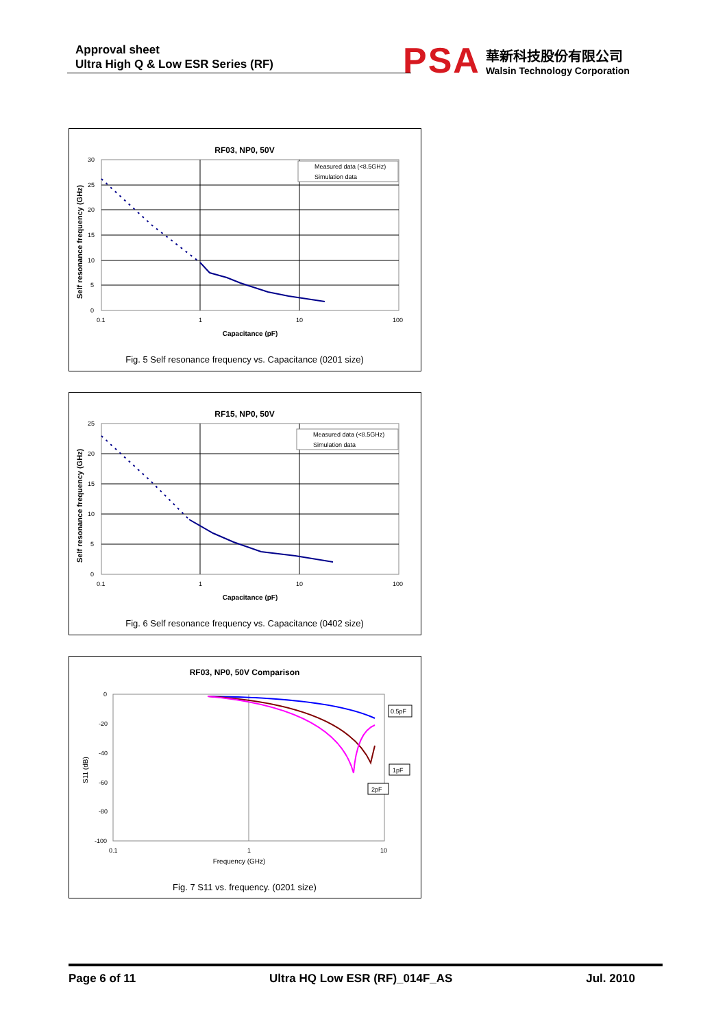Approval sheet
Ultra High Q & Low ESR Series (RF)
PSA
華新科技股份有限公司
Walsin Technology Corporation
RF03, NP0, 50V
30
25
20
15
10
5
0
0.1
1
10
100
Capacitance (pF)
Self resonance frequency (GHz)
Measured data (<8.5GHz)
Simulation data
Fig. 5 Self resonance frequency vs. Capacitance (0201 size)
RF15, NP0, 50V
25
20
15
10
5
0
0.1
1
10
100
Capacitance (pF)
Self resonance frequency (GHz)
Measured data (<8.5GHz)
Simulation data
Fig. 6 Self resonance frequency vs. Capacitance (0402 size)
RF03, NP0, 50V Comparison
0
-20
-40
-60
-80
-100
0.1
1
10
Frequency (GHz)
S11 (dB)
0.5pF
1pF
2pF
Fig. 7 S11 vs. frequency. (0201 size)
Page 6 of 11 Ultra HQ Low ESR (RF)_014F_AS Jul. 2010